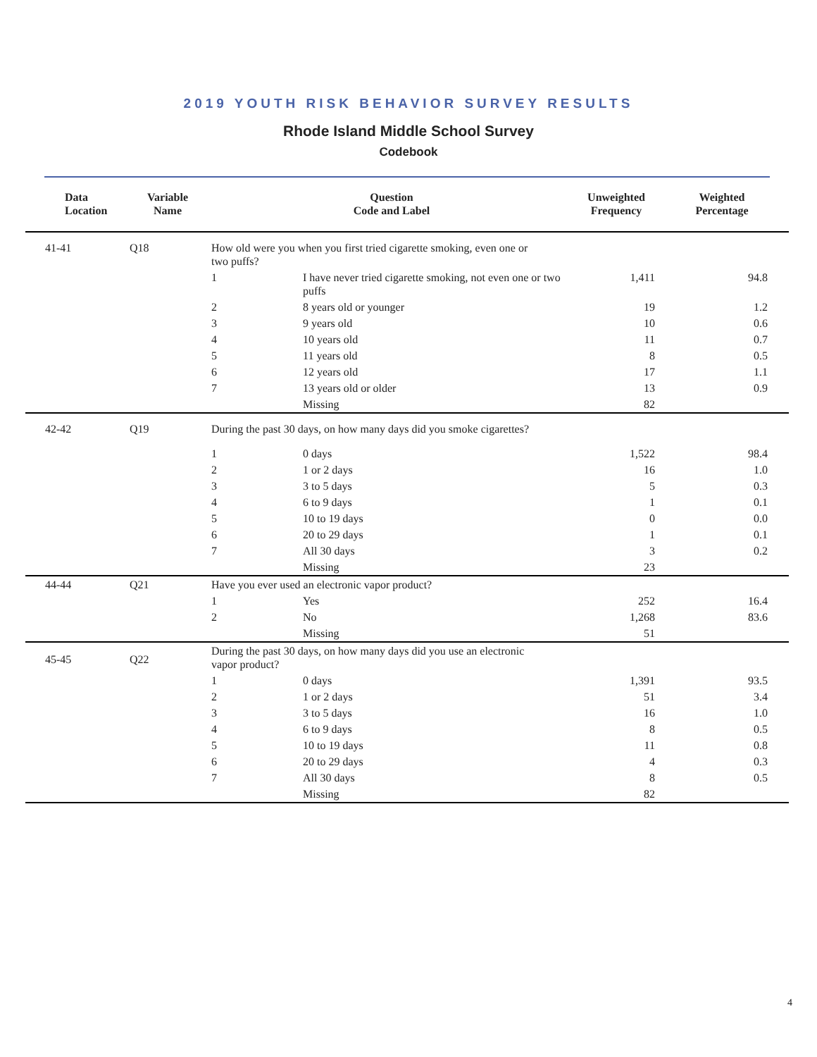2019 YOUTH RISK BEHAVIOR SURVEY RESULTS
Rhode Island Middle School Survey
Codebook
| Data Location | Variable Name | Question Code and Label | | Unweighted Frequency | Weighted Percentage |
| --- | --- | --- | --- | --- | --- |
| 41-41 | Q18 | How old were you when you first tried cigarette smoking, even one or two puffs? | | | |
| | | 1 | I have never tried cigarette smoking, not even one or two puffs | 1,411 | 94.8 |
| | | 2 | 8 years old or younger | 19 | 1.2 |
| | | 3 | 9 years old | 10 | 0.6 |
| | | 4 | 10 years old | 11 | 0.7 |
| | | 5 | 11 years old | 8 | 0.5 |
| | | 6 | 12 years old | 17 | 1.1 |
| | | 7 | 13 years old or older | 13 | 0.9 |
| | | | Missing | 82 | |
| 42-42 | Q19 | During the past 30 days, on how many days did you smoke cigarettes? | | | |
| | | 1 | 0 days | 1,522 | 98.4 |
| | | 2 | 1 or 2 days | 16 | 1.0 |
| | | 3 | 3 to 5 days | 5 | 0.3 |
| | | 4 | 6 to 9 days | 1 | 0.1 |
| | | 5 | 10 to 19 days | 0 | 0.0 |
| | | 6 | 20 to 29 days | 1 | 0.1 |
| | | 7 | All 30 days | 3 | 0.2 |
| | | | Missing | 23 | |
| 44-44 | Q21 | Have you ever used an electronic vapor product? | | | |
| | | 1 | Yes | 252 | 16.4 |
| | | 2 | No | 1,268 | 83.6 |
| | | | Missing | 51 | |
| 45-45 | Q22 | During the past 30 days, on how many days did you use an electronic vapor product? | | | |
| | | 1 | 0 days | 1,391 | 93.5 |
| | | 2 | 1 or 2 days | 51 | 3.4 |
| | | 3 | 3 to 5 days | 16 | 1.0 |
| | | 4 | 6 to 9 days | 8 | 0.5 |
| | | 5 | 10 to 19 days | 11 | 0.8 |
| | | 6 | 20 to 29 days | 4 | 0.3 |
| | | 7 | All 30 days | 8 | 0.5 |
| | | | Missing | 82 | |
4